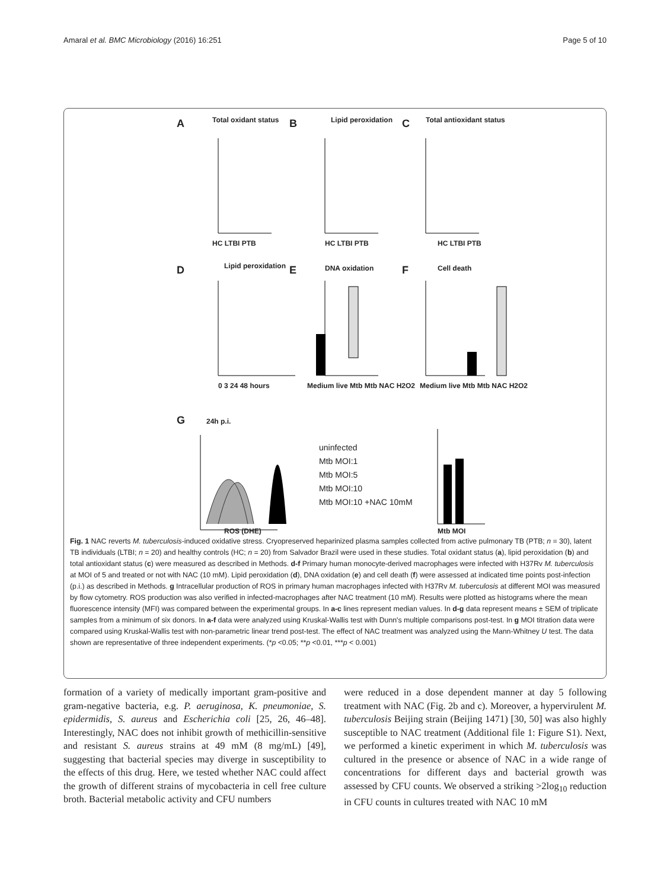Amaral et al. BMC Microbiology (2016) 16:251 Page 5 of 10
A Total oxidant status B Lipid peroxidation C Total antioxidant status
HC LTBI PTB HC LTBI PTB HC LTBI PTB
D Lipid peroxidation E DNA oxidation F Cell death
0 3 24 48 hours Medium live Mtb Mtb NAC H2O2 Medium live Mtb Mtb NAC H2O2
G 24h p.i.
uninfected
Mtb MOI:1
Mtb MOI:5
Mtb MOI:10
Mtb MOI:10 +NAC 10mM
ROS (DHE) Mtb MOI
Fig. 1 NAC reverts M. tuberculosis-induced oxidative stress. Cryopreserved heparinized plasma samples collected from active pulmonary TB (PTB; n = 30), latent TB individuals (LTBI; n = 20) and healthy controls (HC; n = 20) from Salvador Brazil were used in these studies. Total oxidant status (a), lipid peroxidation (b) and total antioxidant status (c) were measured as described in Methods. d-f Primary human monocyte-derived macrophages were infected with H37Rv M. tuberculosis at MOI of 5 and treated or not with NAC (10 mM). Lipid peroxidation (d), DNA oxidation (e) and cell death (f) were assessed at indicated time points post-infection (p.i.) as described in Methods. g Intracellular production of ROS in primary human macrophages infected with H37Rv M. tuberculosis at different MOI was measured by flow cytometry. ROS production was also verified in infected-macrophages after NAC treatment (10 mM). Results were plotted as histograms where the mean fluorescence intensity (MFI) was compared between the experimental groups. In a-c lines represent median values. In d-g data represent means ± SEM of triplicate samples from a minimum of six donors. In a-f data were analyzed using Kruskal-Wallis test with Dunn's multiple comparisons post-test. In g MOI titration data were compared using Kruskal-Wallis test with non-parametric linear trend post-test. The effect of NAC treatment was analyzed using the Mann-Whitney U test. The data shown are representative of three independent experiments. (*p <0.05; **p <0.01, ***p < 0.001)
formation of a variety of medically important gram-positive and gram-negative bacteria, e.g. P. aeruginosa, K. pneumoniae, S. epidermidis, S. aureus and Escherichia coli [25, 26, 46–48]. Interestingly, NAC does not inhibit growth of methicillin-sensitive and resistant S. aureus strains at 49 mM (8 mg/mL) [49], suggesting that bacterial species may diverge in susceptibility to the effects of this drug. Here, we tested whether NAC could affect the growth of different strains of mycobacteria in cell free culture broth. Bacterial metabolic activity and CFU numbers
were reduced in a dose dependent manner at day 5 following treatment with NAC (Fig. 2b and c). Moreover, a hypervirulent M. tuberculosis Beijing strain (Beijing 1471) [30, 50] was also highly susceptible to NAC treatment (Additional file 1: Figure S1). Next, we performed a kinetic experiment in which M. tuberculosis was cultured in the presence or absence of NAC in a wide range of concentrations for different days and bacterial growth was assessed by CFU counts. We observed a striking >2log<sub>10</sub> reduction in CFU counts in cultures treated with NAC 10 mM